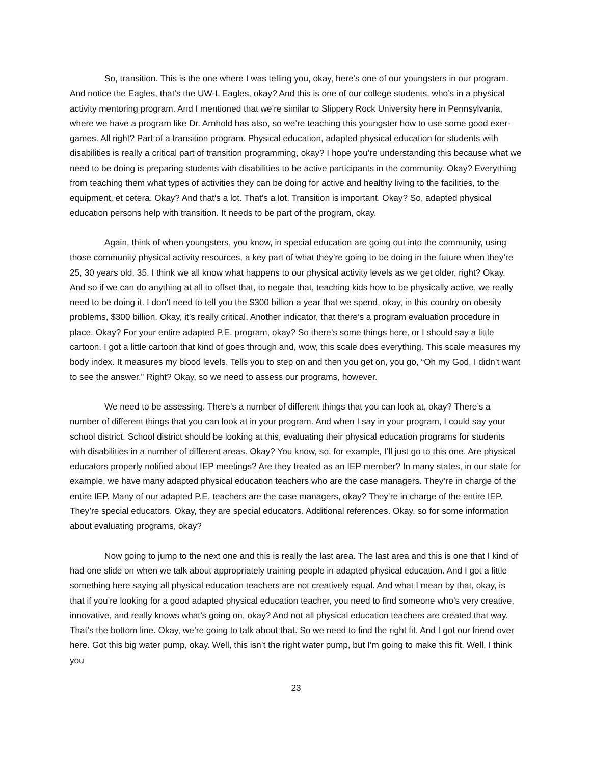So, transition. This is the one where I was telling you, okay, here’s one of our youngsters in our program. And notice the Eagles, that’s the UW-L Eagles, okay? And this is one of our college students, who’s in a physical activity mentoring program. And I mentioned that we’re similar to Slippery Rock University here in Pennsylvania, where we have a program like Dr. Arnhold has also, so we’re teaching this youngster how to use some good exer-games. All right? Part of a transition program. Physical education, adapted physical education for students with disabilities is really a critical part of transition programming, okay? I hope you’re understanding this because what we need to be doing is preparing students with disabilities to be active participants in the community. Okay? Everything from teaching them what types of activities they can be doing for active and healthy living to the facilities, to the equipment, et cetera. Okay? And that’s a lot. That’s a lot. Transition is important. Okay? So, adapted physical education persons help with transition. It needs to be part of the program, okay.
Again, think of when youngsters, you know, in special education are going out into the community, using those community physical activity resources, a key part of what they’re going to be doing in the future when they’re 25, 30 years old, 35. I think we all know what happens to our physical activity levels as we get older, right? Okay. And so if we can do anything at all to offset that, to negate that, teaching kids how to be physically active, we really need to be doing it. I don’t need to tell you the $300 billion a year that we spend, okay, in this country on obesity problems, $300 billion. Okay, it’s really critical. Another indicator, that there’s a program evaluation procedure in place. Okay? For your entire adapted P.E. program, okay? So there’s some things here, or I should say a little cartoon. I got a little cartoon that kind of goes through and, wow, this scale does everything. This scale measures my body index. It measures my blood levels. Tells you to step on and then you get on, you go, “Oh my God, I didn’t want to see the answer.” Right? Okay, so we need to assess our programs, however.
We need to be assessing. There’s a number of different things that you can look at, okay? There’s a number of different things that you can look at in your program. And when I say in your program, I could say your school district. School district should be looking at this, evaluating their physical education programs for students with disabilities in a number of different areas. Okay? You know, so, for example, I’ll just go to this one. Are physical educators properly notified about IEP meetings? Are they treated as an IEP member? In many states, in our state for example, we have many adapted physical education teachers who are the case managers. They’re in charge of the entire IEP. Many of our adapted P.E. teachers are the case managers, okay? They’re in charge of the entire IEP. They’re special educators. Okay, they are special educators. Additional references. Okay, so for some information about evaluating programs, okay?
Now going to jump to the next one and this is really the last area. The last area and this is one that I kind of had one slide on when we talk about appropriately training people in adapted physical education. And I got a little something here saying all physical education teachers are not creatively equal. And what I mean by that, okay, is that if you’re looking for a good adapted physical education teacher, you need to find someone who’s very creative, innovative, and really knows what’s going on, okay? And not all physical education teachers are created that way. That’s the bottom line. Okay, we’re going to talk about that. So we need to find the right fit. And I got our friend over here. Got this big water pump, okay. Well, this isn’t the right water pump, but I’m going to make this fit. Well, I think you
23